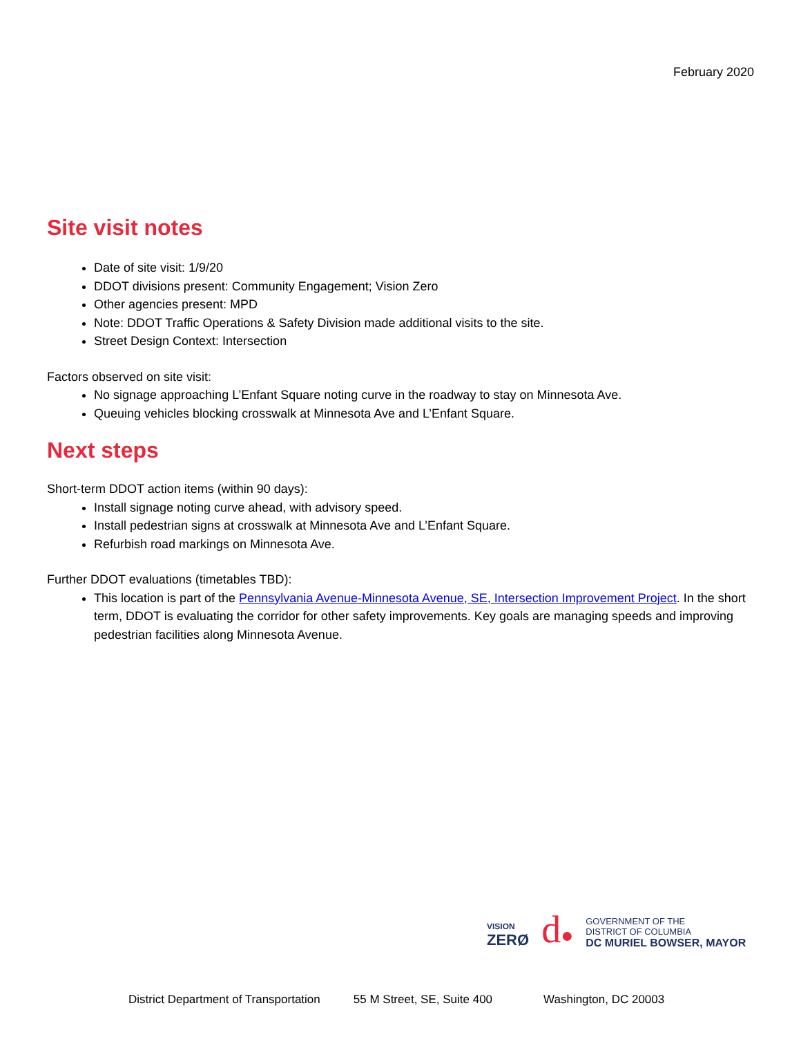February 2020
Site visit notes
Date of site visit: 1/9/20
DDOT divisions present: Community Engagement; Vision Zero
Other agencies present: MPD
Note: DDOT Traffic Operations & Safety Division made additional visits to the site.
Street Design Context: Intersection
Factors observed on site visit:
No signage approaching L’Enfant Square noting curve in the roadway to stay on Minnesota Ave.
Queuing vehicles blocking crosswalk at Minnesota Ave and L’Enfant Square.
Next steps
Short-term DDOT action items (within 90 days):
Install signage noting curve ahead, with advisory speed.
Install pedestrian signs at crosswalk at Minnesota Ave and L’Enfant Square.
Refurbish road markings on Minnesota Ave.
Further DDOT evaluations (timetables TBD):
This location is part of the Pennsylvania Avenue-Minnesota Avenue, SE, Intersection Improvement Project. In the short term, DDOT is evaluating the corridor for other safety improvements. Key goals are managing speeds and improving pedestrian facilities along Minnesota Avenue.
VISION
ZERØ
d●
GOVERNMENT OF THE
DISTRICT OF COLUMBIA
DC MURIEL BOWSER, MAYOR
District Department of Transportation 55 M Street, SE, Suite 400 Washington, DC 20003